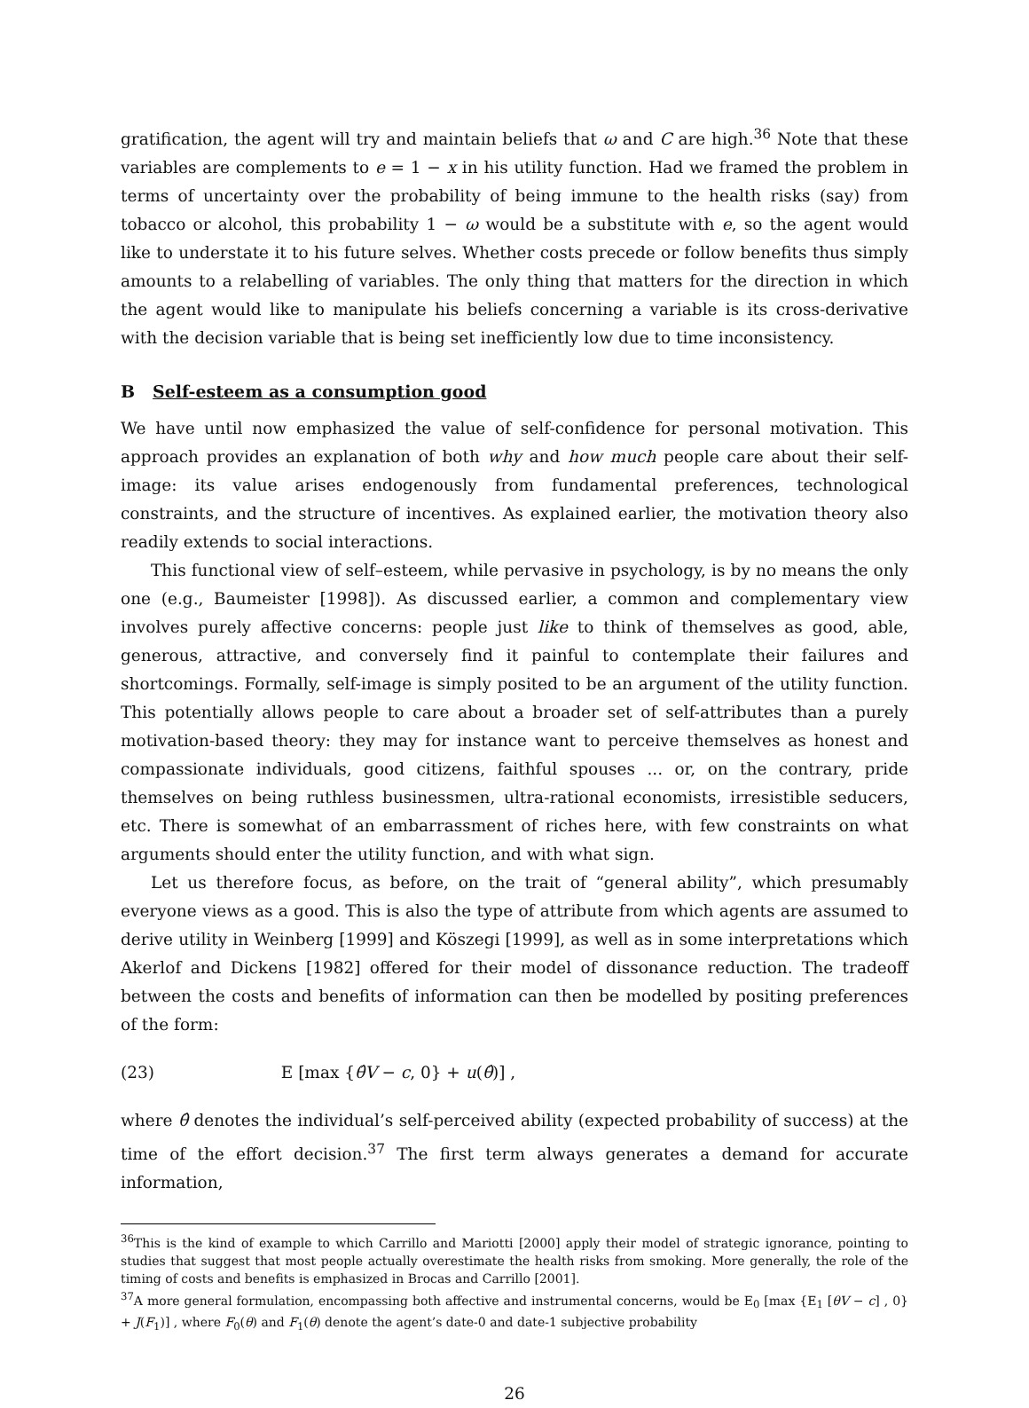gratification, the agent will try and maintain beliefs that ω and C are high.<sup>36</sup> Note that these variables are complements to e = 1 − x in his utility function. Had we framed the problem in terms of uncertainty over the probability of being immune to the health risks (say) from tobacco or alcohol, this probability 1 − ω would be a substitute with e, so the agent would like to understate it to his future selves. Whether costs precede or follow benefits thus simply amounts to a relabelling of variables. The only thing that matters for the direction in which the agent would like to manipulate his beliefs concerning a variable is its cross-derivative with the decision variable that is being set inefficiently low due to time inconsistency.
B Self-esteem as a consumption good
We have until now emphasized the value of self-confidence for personal motivation. This approach provides an explanation of both why and how much people care about their self-image: its value arises endogenously from fundamental preferences, technological constraints, and the structure of incentives. As explained earlier, the motivation theory also readily extends to social interactions.
This functional view of self–esteem, while pervasive in psychology, is by no means the only one (e.g., Baumeister [1998]). As discussed earlier, a common and complementary view involves purely affective concerns: people just like to think of themselves as good, able, generous, attractive, and conversely find it painful to contemplate their failures and shortcomings. Formally, self-image is simply posited to be an argument of the utility function. This potentially allows people to care about a broader set of self-attributes than a purely motivation-based theory: they may for instance want to perceive themselves as honest and compassionate individuals, good citizens, faithful spouses ... or, on the contrary, pride themselves on being ruthless businessmen, ultra-rational economists, irresistible seducers, etc. There is somewhat of an embarrassment of riches here, with few constraints on what arguments should enter the utility function, and with what sign.
Let us therefore focus, as before, on the trait of “general ability”, which presumably everyone views as a good. This is also the type of attribute from which agents are assumed to derive utility in Weinberg [1999] and Köszegi [1999], as well as in some interpretations which Akerlof and Dickens [1982] offered for their model of dissonance reduction. The tradeoff between the costs and benefits of information can then be modelled by positing preferences of the form:
(23) E [max {θ̂V − c, 0} + u(θ̂)] ,
where θ̂ denotes the individual’s self-perceived ability (expected probability of success) at the time of the effort decision.<sup>37</sup> The first term always generates a demand for accurate information,
<sup>36</sup> This is the kind of example to which Carrillo and Mariotti [2000] apply their model of strategic ignorance, pointing to studies that suggest that most people actually overestimate the health risks from smoking. More generally, the role of the timing of costs and benefits is emphasized in Brocas and Carrillo [2001].
<sup>37</sup> A more general formulation, encompassing both affective and instrumental concerns, would be E<sub>0</sub> [max {E<sub>1</sub> [θV − c] , 0} + J(F<sub>1</sub>)] , where F<sub>0</sub>(θ) and F<sub>1</sub>(θ) denote the agent’s date-0 and date-1 subjective probability
26